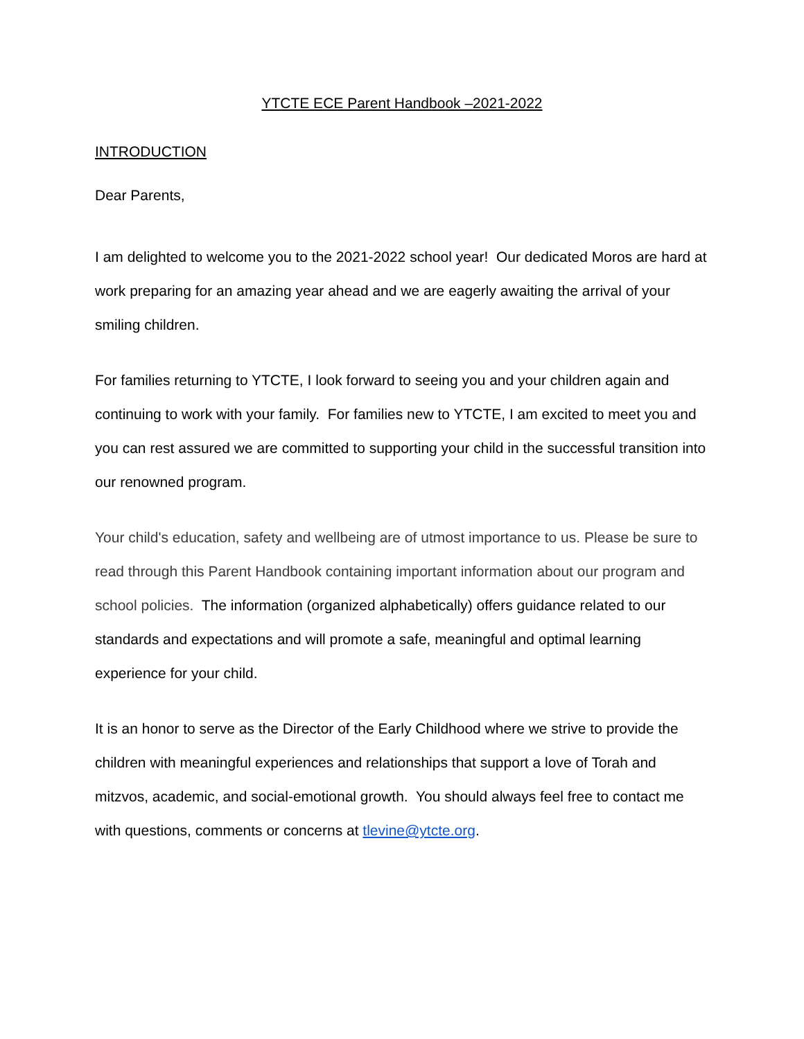YTCTE ECE Parent Handbook –2021-2022
INTRODUCTION
Dear Parents,
I am delighted to welcome you to the 2021-2022 school year! Our dedicated Moros are hard at work preparing for an amazing year ahead and we are eagerly awaiting the arrival of your smiling children.
For families returning to YTCTE, I look forward to seeing you and your children again and continuing to work with your family. For families new to YTCTE, I am excited to meet you and you can rest assured we are committed to supporting your child in the successful transition into our renowned program.
Your child's education, safety and wellbeing are of utmost importance to us. Please be sure to read through this Parent Handbook containing important information about our program and school policies. The information (organized alphabetically) offers guidance related to our standards and expectations and will promote a safe, meaningful and optimal learning experience for your child.
It is an honor to serve as the Director of the Early Childhood where we strive to provide the children with meaningful experiences and relationships that support a love of Torah and mitzvos, academic, and social-emotional growth. You should always feel free to contact me with questions, comments or concerns at tlevine@ytcte.org.